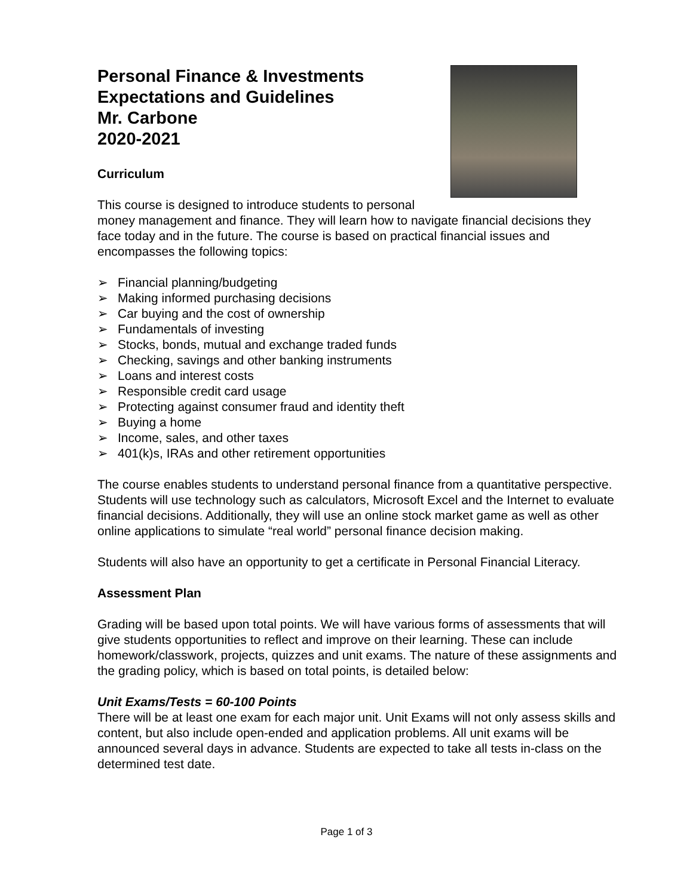Personal Finance & Investments
Expectations and Guidelines
Mr. Carbone
2020-2021
Curriculum
This course is designed to introduce students to personal money management and finance. They will learn how to navigate financial decisions they face today and in the future. The course is based on practical financial issues and encompasses the following topics:
➢ Financial planning/budgeting
➢ Making informed purchasing decisions
➢ Car buying and the cost of ownership
➢ Fundamentals of investing
➢ Stocks, bonds, mutual and exchange traded funds
➢ Checking, savings and other banking instruments
➢ Loans and interest costs
➢ Responsible credit card usage
➢ Protecting against consumer fraud and identity theft
➢ Buying a home
➢ Income, sales, and other taxes
➢ 401(k)s, IRAs and other retirement opportunities
The course enables students to understand personal finance from a quantitative perspective. Students will use technology such as calculators, Microsoft Excel and the Internet to evaluate financial decisions. Additionally, they will use an online stock market game as well as other online applications to simulate “real world” personal finance decision making.
Students will also have an opportunity to get a certificate in Personal Financial Literacy.
Assessment Plan
Grading will be based upon total points. We will have various forms of assessments that will give students opportunities to reflect and improve on their learning. These can include homework/classwork, projects, quizzes and unit exams. The nature of these assignments and the grading policy, which is based on total points, is detailed below:
Unit Exams/Tests = 60-100 Points
There will be at least one exam for each major unit. Unit Exams will not only assess skills and content, but also include open-ended and application problems. All unit exams will be announced several days in advance. Students are expected to take all tests in-class on the determined test date.
Page 1 of 3